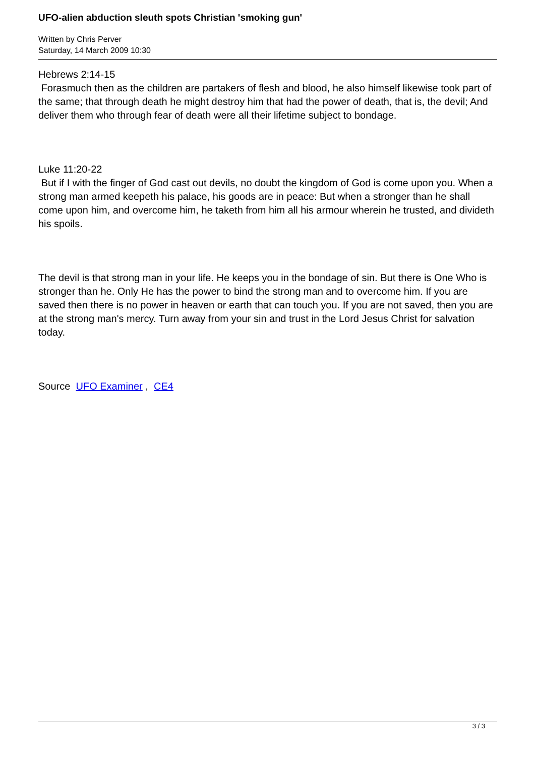UFO-alien abduction sleuth spots Christian 'smoking gun'
Written by Chris Perver
Saturday, 14 March 2009 10:30
Hebrews 2:14-15
Forasmuch then as the children are partakers of flesh and blood, he also himself likewise took part of the same; that through death he might destroy him that had the power of death, that is, the devil; And deliver them who through fear of death were all their lifetime subject to bondage.
Luke 11:20-22
But if I with the finger of God cast out devils, no doubt the kingdom of God is come upon you. When a strong man armed keepeth his palace, his goods are in peace: But when a stronger than he shall come upon him, and overcome him, he taketh from him all his armour wherein he trusted, and divideth his spoils.
The devil is that strong man in your life. He keeps you in the bondage of sin. But there is One Who is stronger than he. Only He has the power to bind the strong man and to overcome him. If you are saved then there is no power in heaven or earth that can touch you. If you are not saved, then you are at the strong man's mercy. Turn away from your sin and trust in the Lord Jesus Christ for salvation today.
Source UFO Examiner , CE4
3 / 3